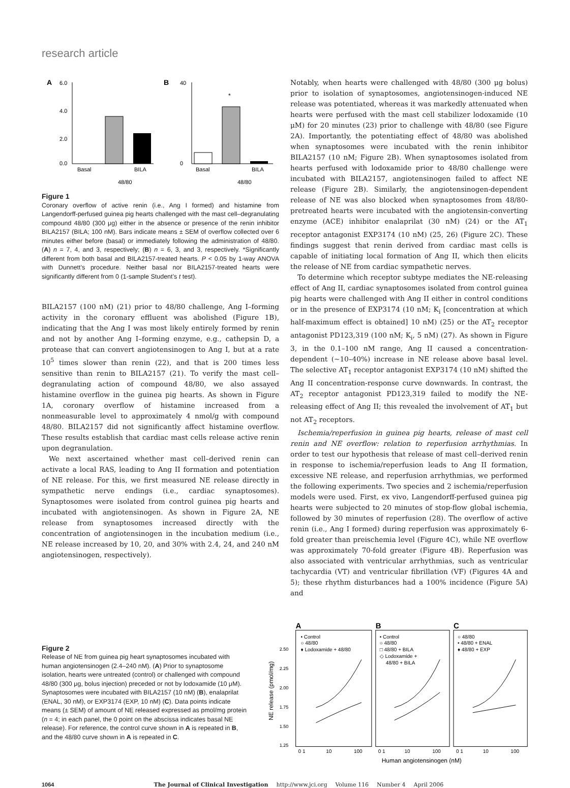research article
A
6.0
4.0
2.0
0.0
Basal
BILA
48/80
B
40
0
*
Basal
BILA
48/80
Figure 1
Coronary overflow of active renin (i.e., Ang I formed) and histamine from Langendorff-perfused guinea pig hearts challenged with the mast cell–degranulating compound 48/80 (300 μg) either in the absence or presence of the renin inhibitor BILA2157 (BILA; 100 nM). Bars indicate means ± SEM of overflow collected over 6 minutes either before (basal) or immediately following the administration of 48/80. (A) n = 7, 4, and 3, respectively; (B) n = 6, 3, and 3, respectively. *Significantly different from both basal and BILA2157-treated hearts. P < 0.05 by 1-way ANOVA with Dunnett’s procedure. Neither basal nor BILA2157-treated hearts were significantly different from 0 (1-sample Student’s t test).
BILA2157 (100 nM) (21) prior to 48/80 challenge, Ang I–forming activity in the coronary effluent was abolished (Figure 1B), indicating that the Ang I was most likely entirely formed by renin and not by another Ang I–forming enzyme, e.g., cathepsin D, a protease that can convert angiotensinogen to Ang I, but at a rate 10<sup>5</sup> times slower than renin (22), and that is 200 times less sensitive than renin to BILA2157 (21). To verify the mast cell–degranulating action of compound 48/80, we also assayed histamine overflow in the guinea pig hearts. As shown in Figure 1A, coronary overflow of histamine increased from a nonmeasurable level to approximately 4 nmol/g with compound 48/80. BILA2157 did not significantly affect histamine overflow. These results establish that cardiac mast cells release active renin upon degranulation.
We next ascertained whether mast cell–derived renin can activate a local RAS, leading to Ang II formation and potentiation of NE release. For this, we first measured NE release directly in sympathetic nerve endings (i.e., cardiac synaptosomes). Synaptosomes were isolated from control guinea pig hearts and incubated with angiotensinogen. As shown in Figure 2A, NE release from synaptosomes increased directly with the concentration of angiotensinogen in the incubation medium (i.e., NE release increased by 10, 20, and 30% with 2.4, 24, and 240 nM angiotensinogen, respectively).
Notably, when hearts were challenged with 48/80 (300 μg bolus) prior to isolation of synaptosomes, angiotensinogen-induced NE release was potentiated, whereas it was markedly attenuated when hearts were perfused with the mast cell stabilizer lodoxamide (10 μM) for 20 minutes (23) prior to challenge with 48/80 (see Figure 2A). Importantly, the potentiating effect of 48/80 was abolished when synaptosomes were incubated with the renin inhibitor BILA2157 (10 nM; Figure 2B). When synaptosomes isolated from hearts perfused with lodoxamide prior to 48/80 challenge were incubated with BILA2157, angiotensinogen failed to affect NE release (Figure 2B). Similarly, the angiotensinogen-dependent release of NE was also blocked when synaptosomes from 48/80-pretreated hearts were incubated with the angiotensin-converting enzyme (ACE) inhibitor enalaprilat (30 nM) (24) or the AT<sub>1</sub> receptor antagonist EXP3174 (10 nM) (25, 26) (Figure 2C). These findings suggest that renin derived from cardiac mast cells is capable of initiating local formation of Ang II, which then elicits the release of NE from cardiac sympathetic nerves.
To determine which receptor subtype mediates the NE-releasing effect of Ang II, cardiac synaptosomes isolated from control guinea pig hearts were challenged with Ang II either in control conditions or in the presence of EXP3174 (10 nM; K<sub>i</sub> [concentration at which half-maximum effect is obtained] 10 nM) (25) or the AT<sub>2</sub> receptor antagonist PD123,319 (100 nM; K<sub>i</sub>, 5 nM) (27). As shown in Figure 3, in the 0.1–100 nM range, Ang II caused a concentration-dependent (~10–40%) increase in NE release above basal level. The selective AT<sub>1</sub> receptor antagonist EXP3174 (10 nM) shifted the Ang II concentration-response curve downwards. In contrast, the AT<sub>2</sub> receptor antagonist PD123,319 failed to modify the NE-releasing effect of Ang II; this revealed the involvement of AT<sub>1</sub> but not AT<sub>2</sub> receptors.
Ischemia/reperfusion in guinea pig hearts, release of mast cell renin and NE overflow: relation to reperfusion arrhythmias. In order to test our hypothesis that release of mast cell–derived renin in response to ischemia/reperfusion leads to Ang II formation, excessive NE release, and reperfusion arrhythmias, we performed the following experiments. Two species and 2 ischemia/reperfusion models were used. First, ex vivo, Langendorff-perfused guinea pig hearts were subjected to 20 minutes of stop-flow global ischemia, followed by 30 minutes of reperfusion (28). The overflow of active renin (i.e., Ang I formed) during reperfusion was approximately 6-fold greater than preischemia level (Figure 4C), while NE overflow was approximately 70-fold greater (Figure 4B). Reperfusion was also associated with ventricular arrhythmias, such as ventricular tachycardia (VT) and ventricular fibrillation (VF) (Figures 4A and 5); these rhythm disturbances had a 100% incidence (Figure 5A) and
Figure 2
Release of NE from guinea pig heart synaptosomes incubated with human angiotensinogen (2.4–240 nM). (A) Prior to synaptosome isolation, hearts were untreated (control) or challenged with compound 48/80 (300 μg, bolus injection) preceded or not by lodoxamide (10 μM). Synaptosomes were incubated with BILA2157 (10 nM) (B), enalaprilat (ENAL, 30 nM), or EXP3174 (EXP, 10 nM) (C). Data points indicate means (± SEM) of amount of NE released expressed as pmol/mg protein (n = 4; in each panel, the 0 point on the abscissa indicates basal NE release). For reference, the control curve shown in A is repeated in B, and the 48/80 curve shown in A is repeated in C.
A
B
C
• Control
○ 48/80
♦ Lodoxamide + 48/80
• Control
○ 48/80
□ 48/80 + BILA
◇ Lodoxamide +
48/80 + BILA
○ 48/80
• 48/80 + ENAL
♦ 48/80 + EXP
2.50
2.25
2.00
1.75
1.50
1.25
NE release (pmol/mg)
0 1
10
100
0 1
10
100
0 1
10
100
Human angiotensinogen (nM)
1064 The Journal of Clinical Investigation http://www.jci.org Volume 116 Number 4 April 2006